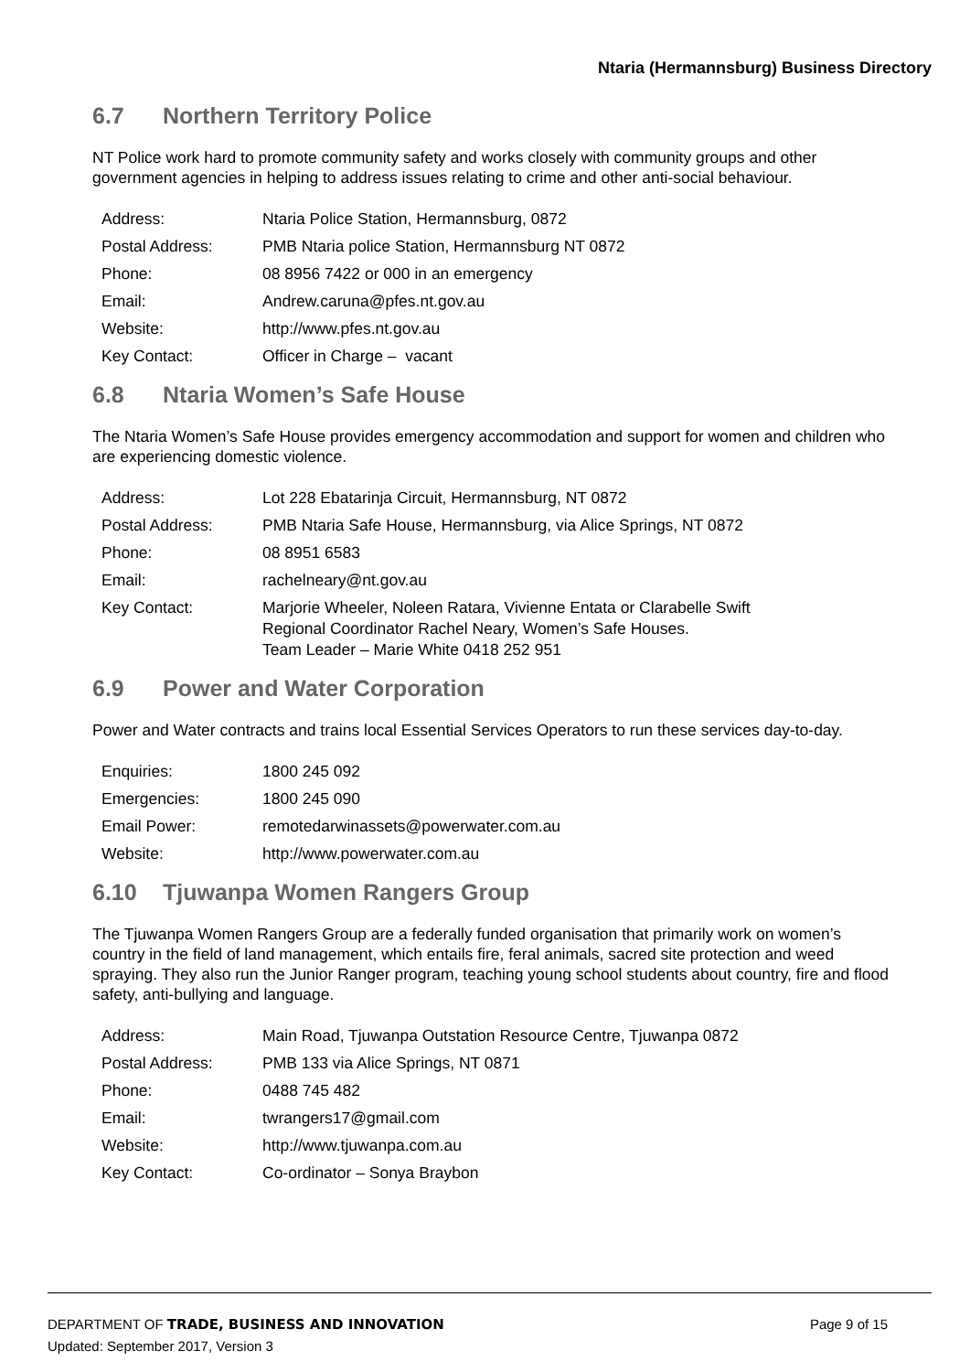Ntaria (Hermannsburg) Business Directory
6.7 Northern Territory Police
NT Police work hard to promote community safety and works closely with community groups and other government agencies in helping to address issues relating to crime and other anti-social behaviour.
| Address: | Ntaria Police Station, Hermannsburg, 0872 |
| Postal Address: | PMB Ntaria police Station, Hermannsburg NT 0872 |
| Phone: | 08 8956 7422 or 000 in an emergency |
| Email: | Andrew.caruna@pfes.nt.gov.au |
| Website: | http://www.pfes.nt.gov.au |
| Key Contact: | Officer in Charge – vacant |
6.8 Ntaria Women’s Safe House
The Ntaria Women’s Safe House provides emergency accommodation and support for women and children who are experiencing domestic violence.
| Address: | Lot 228 Ebatarinja Circuit, Hermannsburg, NT 0872 |
| Postal Address: | PMB Ntaria Safe House, Hermannsburg, via Alice Springs, NT 0872 |
| Phone: | 08 8951 6583 |
| Email: | rachelneary@nt.gov.au |
| Key Contact: | Marjorie Wheeler, Noleen Ratara, Vivienne Entata or Clarabelle Swift Regional Coordinator Rachel Neary, Women’s Safe Houses. Team Leader – Marie White 0418 252 951 |
6.9 Power and Water Corporation
Power and Water contracts and trains local Essential Services Operators to run these services day-to-day.
| Enquiries: | 1800 245 092 |
| Emergencies: | 1800 245 090 |
| Email Power: | remotedarwinassets@powerwater.com.au |
| Website: | http://www.powerwater.com.au |
6.10 Tjuwanpa Women Rangers Group
The Tjuwanpa Women Rangers Group are a federally funded organisation that primarily work on women’s country in the field of land management, which entails fire, feral animals, sacred site protection and weed spraying. They also run the Junior Ranger program, teaching young school students about country, fire and flood safety, anti-bullying and language.
| Address: | Main Road, Tjuwanpa Outstation Resource Centre, Tjuwanpa 0872 |
| Postal Address: | PMB 133 via Alice Springs, NT 0871 |
| Phone: | 0488 745 482 |
| Email: | twrangers17@gmail.com |
| Website: | http://www.tjuwanpa.com.au |
| Key Contact: | Co-ordinator – Sonya Braybon |
DEPARTMENT OF TRADE, BUSINESS AND INNOVATION Page 9 of 15
Updated: September 2017, Version 3